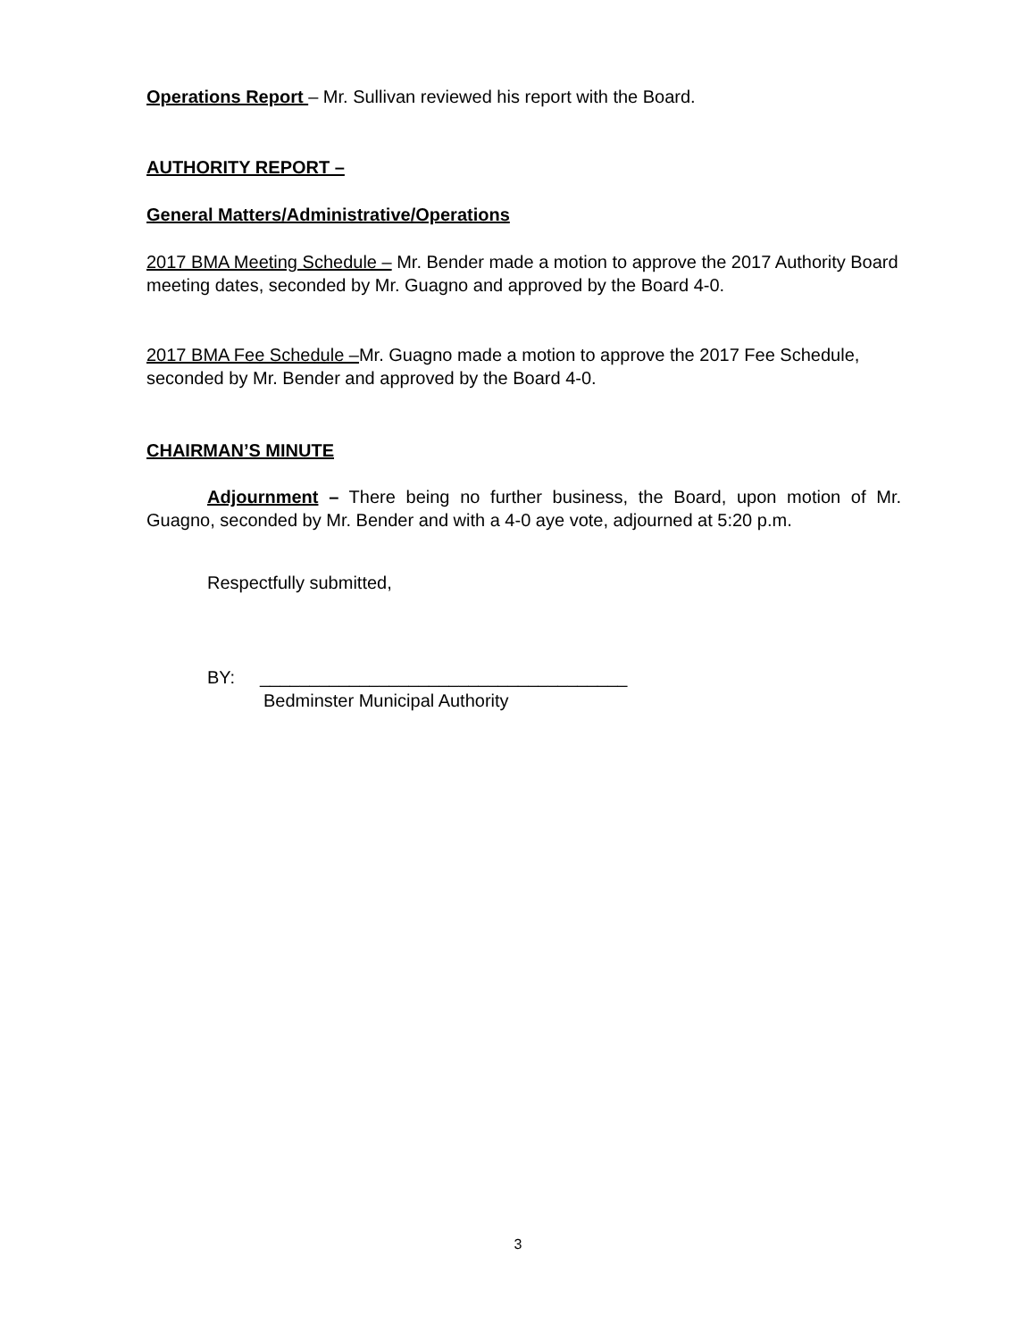Operations Report – Mr. Sullivan reviewed his report with the Board.
AUTHORITY REPORT –
General Matters/Administrative/Operations
2017 BMA Meeting Schedule – Mr. Bender made a motion to approve the 2017 Authority Board meeting dates, seconded by Mr. Guagno and approved by the Board 4-0.
2017 BMA Fee Schedule –Mr. Guagno made a motion to approve the 2017 Fee Schedule, seconded by Mr. Bender and approved by the Board 4-0.
CHAIRMAN’S MINUTE
Adjournment – There being no further business, the Board, upon motion of Mr. Guagno, seconded by Mr. Bender and with a 4-0 aye vote, adjourned at 5:20 p.m.
Respectfully submitted,
BY: _____________________________________
Bedminster Municipal Authority
3